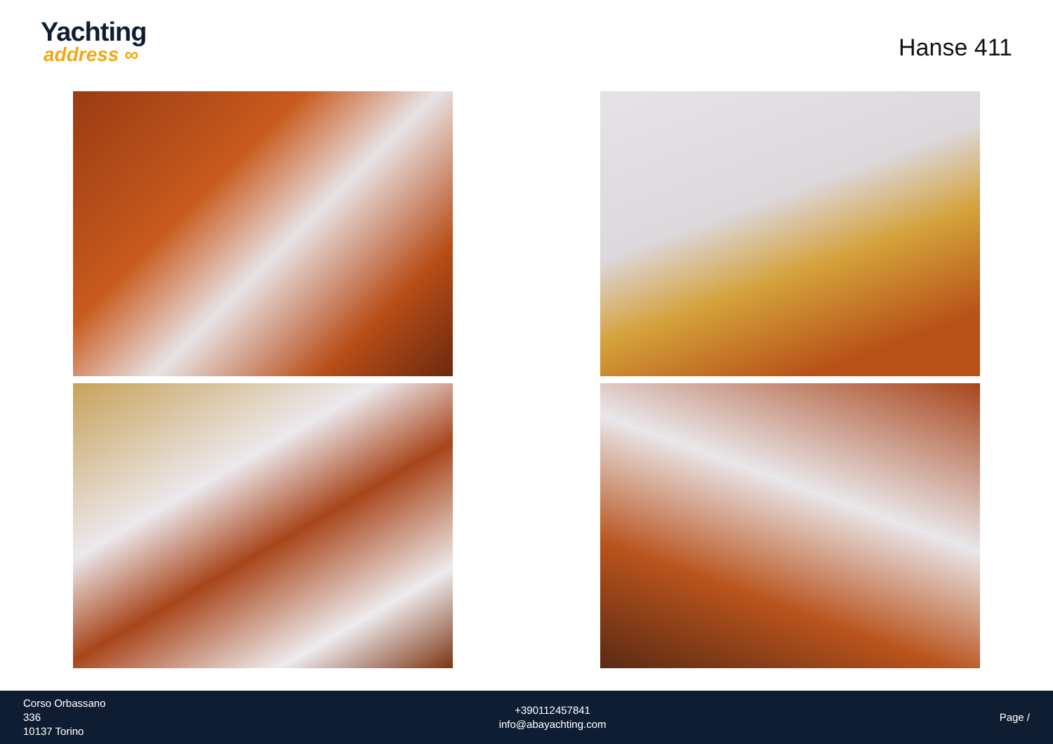Yachting
address ∞
Hanse 411
Corso Orbassano
336
10137 Torino
+390112457841
info@abayachting.com
Page /